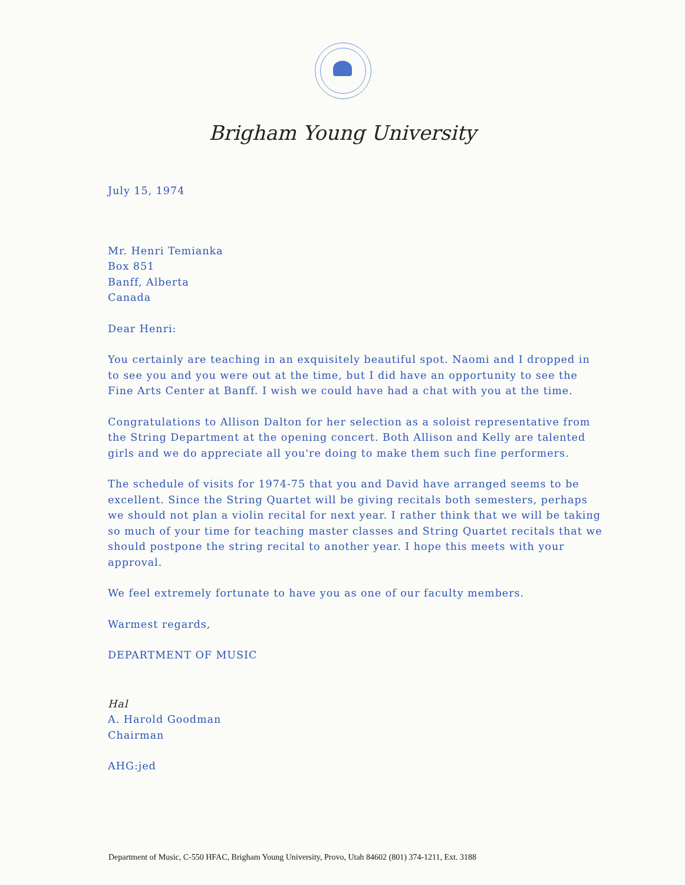Brigham Young University
July 15, 1974
Mr. Henri Temianka
Box 851
Banff, Alberta
Canada
Dear Henri:
You certainly are teaching in an exquisitely beautiful spot. Naomi and I dropped in to see you and you were out at the time, but I did have an opportunity to see the Fine Arts Center at Banff. I wish we could have had a chat with you at the time.
Congratulations to Allison Dalton for her selection as a soloist representative from the String Department at the opening concert. Both Allison and Kelly are talented girls and we do appreciate all you're doing to make them such fine performers.
The schedule of visits for 1974-75 that you and David have arranged seems to be excellent. Since the String Quartet will be giving recitals both semesters, perhaps we should not plan a violin recital for next year. I rather think that we will be taking so much of your time for teaching master classes and String Quartet recitals that we should postpone the string recital to another year. I hope this meets with your approval.
We feel extremely fortunate to have you as one of our faculty members.
Warmest regards,
DEPARTMENT OF MUSIC
Hal
A. Harold Goodman
Chairman
AHG:jed
Department of Music, C-550 HFAC, Brigham Young University, Provo, Utah 84602 (801) 374-1211, Ext. 3188